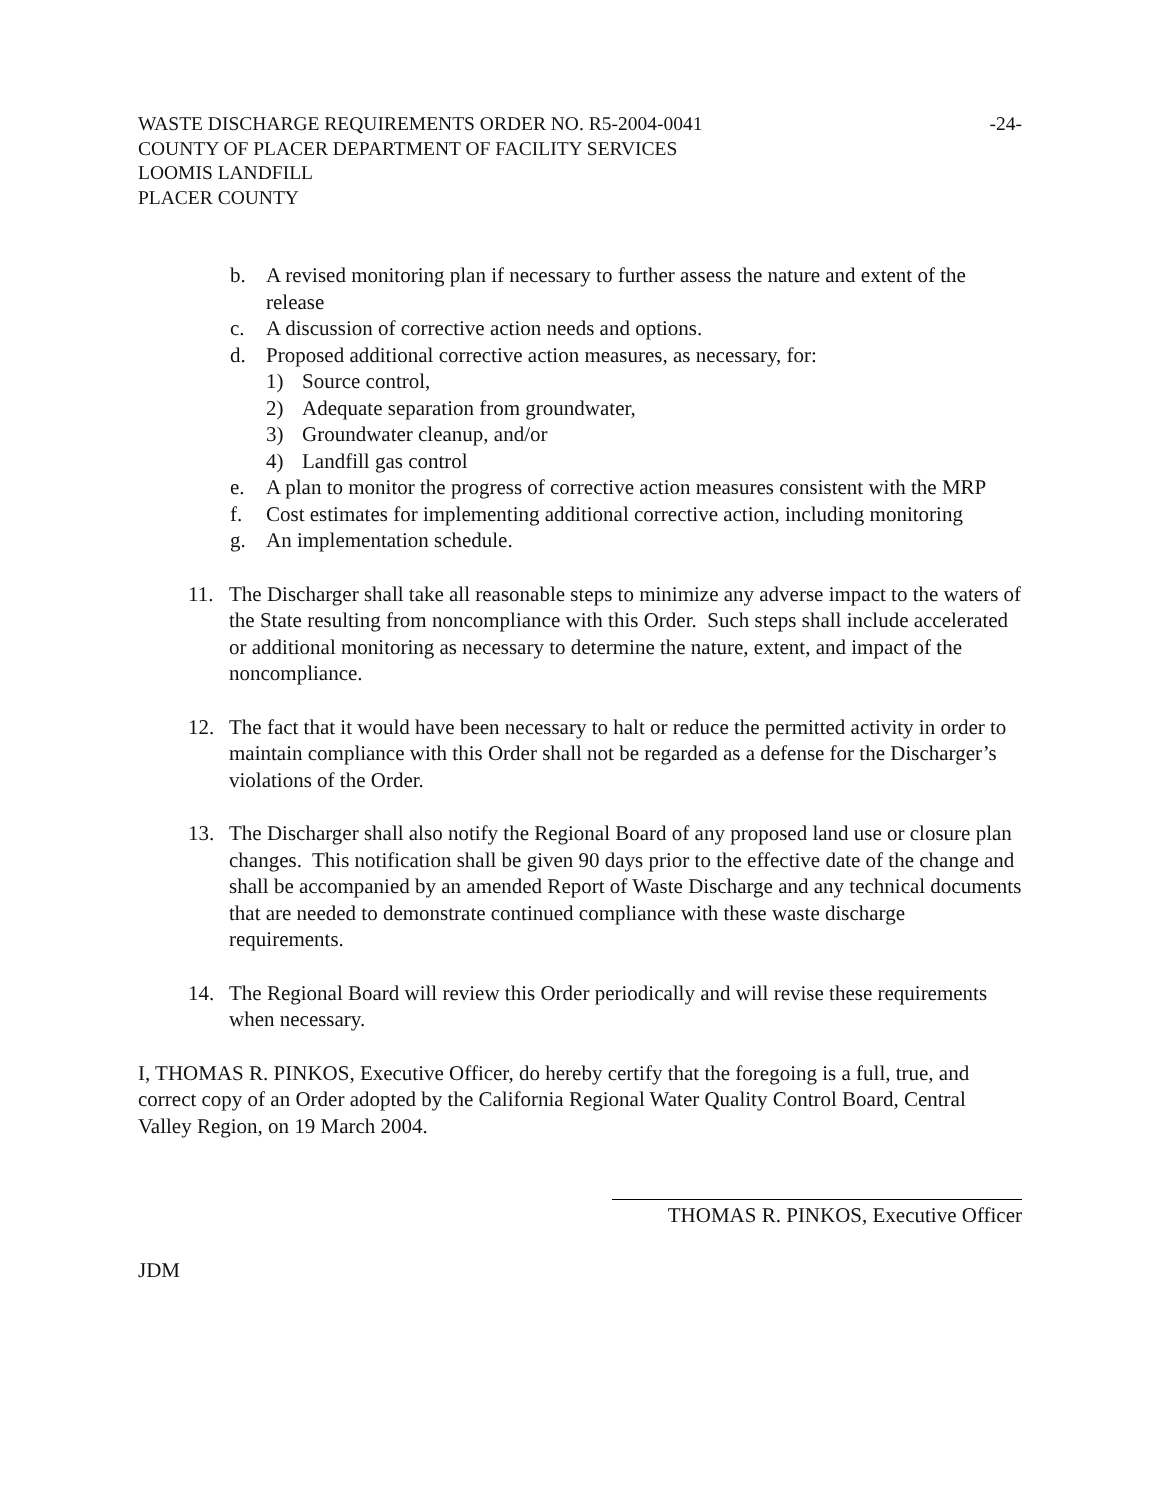WASTE DISCHARGE REQUIREMENTS ORDER NO. R5-2004-0041
COUNTY OF PLACER DEPARTMENT OF FACILITY SERVICES
LOOMIS LANDFILL
PLACER COUNTY
-24-
b. A revised monitoring plan if necessary to further assess the nature and extent of the release
c. A discussion of corrective action needs and options.
d. Proposed additional corrective action measures, as necessary, for:
1) Source control,
2) Adequate separation from groundwater,
3) Groundwater cleanup, and/or
4) Landfill gas control
e. A plan to monitor the progress of corrective action measures consistent with the MRP
f. Cost estimates for implementing additional corrective action, including monitoring
g. An implementation schedule.
11. The Discharger shall take all reasonable steps to minimize any adverse impact to the waters of the State resulting from noncompliance with this Order. Such steps shall include accelerated or additional monitoring as necessary to determine the nature, extent, and impact of the noncompliance.
12. The fact that it would have been necessary to halt or reduce the permitted activity in order to maintain compliance with this Order shall not be regarded as a defense for the Discharger’s violations of the Order.
13. The Discharger shall also notify the Regional Board of any proposed land use or closure plan changes. This notification shall be given 90 days prior to the effective date of the change and shall be accompanied by an amended Report of Waste Discharge and any technical documents that are needed to demonstrate continued compliance with these waste discharge requirements.
14. The Regional Board will review this Order periodically and will revise these requirements when necessary.
I, THOMAS R. PINKOS, Executive Officer, do hereby certify that the foregoing is a full, true, and correct copy of an Order adopted by the California Regional Water Quality Control Board, Central Valley Region, on 19 March 2004.
THOMAS R. PINKOS, Executive Officer
JDM